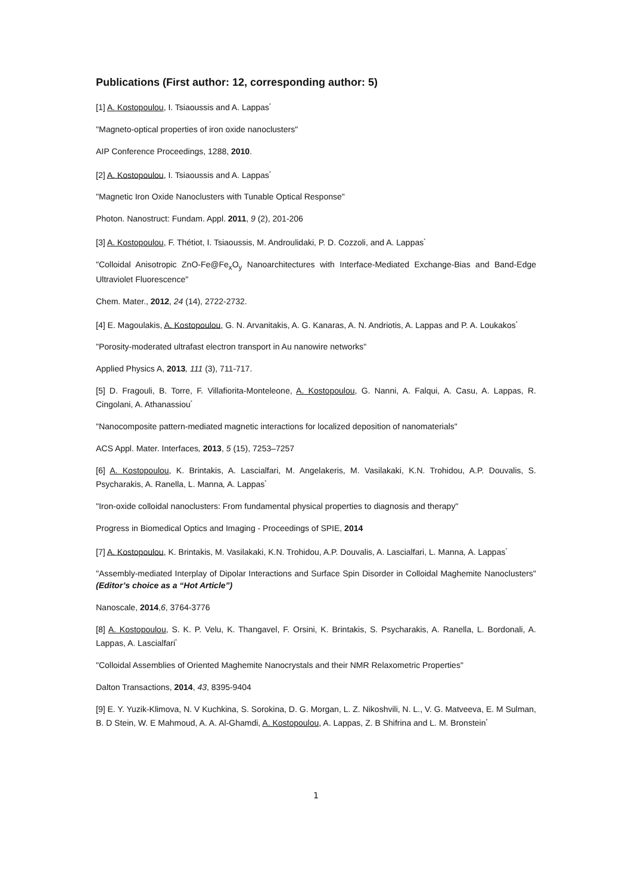Publications (First author: 12, corresponding author: 5)
[1] A. Kostopoulou, I. Tsiaoussis and A. Lappas<sup>*</sup>
"Magneto-optical properties of iron oxide nanoclusters"
AIP Conference Proceedings, 1288, 2010.
[2] A. Kostopoulou, I. Tsiaoussis and A. Lappas<sup>*</sup>
"Magnetic Iron Oxide Nanoclusters with Tunable Optical Response"
Photon. Nanostruct: Fundam. Appl. 2011, 9 (2), 201-206
[3] A. Kostopoulou, F. Thétiot, I. Tsiaoussis, M. Androulidaki, P. D. Cozzoli, and A. Lappas<sup>*</sup>
"Colloidal Anisotropic ZnO-Fe@Fe<sub>x</sub>O<sub>y</sub> Nanoarchitectures with Interface-Mediated Exchange-Bias and Band-Edge Ultraviolet Fluorescence"
Chem. Mater., 2012, 24 (14), 2722-2732.
[4] E. Magoulakis, A. Kostopoulou, G. N. Arvanitakis, A. G. Kanaras, A. N. Andriotis, A. Lappas and P. A. Loukakos<sup>*</sup>
"Porosity-moderated ultrafast electron transport in Au nanowire networks"
Applied Physics A, 2013, 111 (3), 711-717.
[5] D. Fragouli, B. Torre, F. Villafiorita-Monteleone, A. Kostopoulou, G. Nanni, A. Falqui, A. Casu, A. Lappas, R. Cingolani, A. Athanassiou<sup>*</sup>
"Nanocomposite pattern-mediated magnetic interactions for localized deposition of nanomaterials"
ACS Appl. Mater. Interfaces, 2013, 5 (15), 7253–7257
[6] A. Kostopoulou, K. Brintakis, A. Lascialfari, M. Angelakeris, M. Vasilakaki, K.N. Trohidou, A.P. Douvalis, S. Psycharakis, A. Ranella, L. Manna, A. Lappas<sup>*</sup>
"Iron-oxide colloidal nanoclusters: From fundamental physical properties to diagnosis and therapy"
Progress in Biomedical Optics and Imaging - Proceedings of SPIE, 2014
[7] A. Kostopoulou, K. Brintakis, M. Vasilakaki, K.N. Trohidou, A.P. Douvalis, A. Lascialfari, L. Manna, A. Lappas<sup>*</sup>
"Assembly-mediated Interplay of Dipolar Interactions and Surface Spin Disorder in Colloidal Maghemite Nanoclusters" (Editor’s choice as a “Hot Article”)
Nanoscale, 2014,6, 3764-3776
[8] A. Kostopoulou, S. K. P. Velu, K. Thangavel, F. Orsini, K. Brintakis, S. Psycharakis, A. Ranella, L. Bordonali, A. Lappas, A. Lascialfari<sup>*</sup>
"Colloidal Assemblies of Oriented Maghemite Nanocrystals and their NMR Relaxometric Properties"
Dalton Transactions, 2014, 43, 8395-9404
[9] E. Y. Yuzik-Klimova, N. V Kuchkina, S. Sorokina, D. G. Morgan, L. Z. Nikoshvili, N. L., V. G. Matveeva, E. M Sulman, B. D Stein, W. E Mahmoud, A. A. Al-Ghamdi, A. Kostopoulou, A. Lappas, Z. B Shifrina and L. M. Bronstein<sup>*</sup>
1